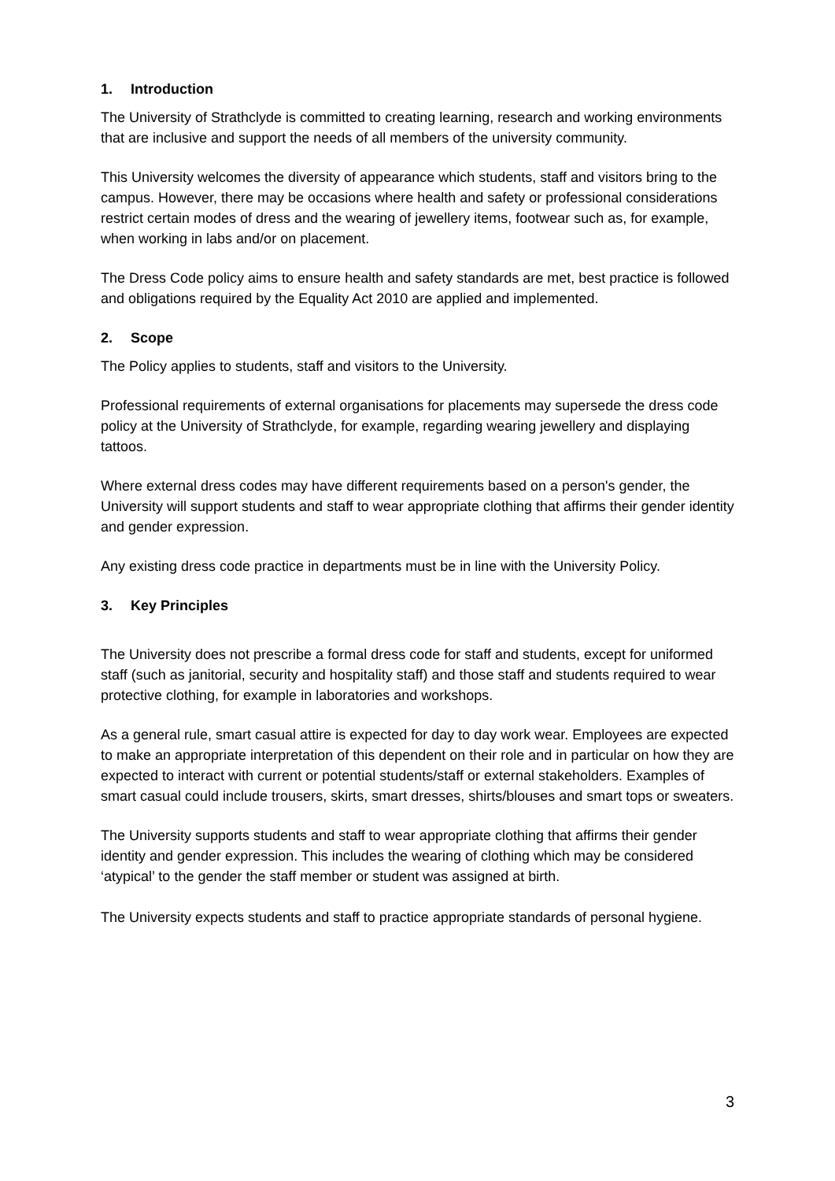1. Introduction
The University of Strathclyde is committed to creating learning, research and working environments that are inclusive and support the needs of all members of the university community.
This University welcomes the diversity of appearance which students, staff and visitors bring to the campus. However, there may be occasions where health and safety or professional considerations restrict certain modes of dress and the wearing of jewellery items, footwear such as, for example, when working in labs and/or on placement.
The Dress Code policy aims to ensure health and safety standards are met, best practice is followed and obligations required by the Equality Act 2010 are applied and implemented.
2. Scope
The Policy applies to students, staff and visitors to the University.
Professional requirements of external organisations for placements may supersede the dress code policy at the University of Strathclyde, for example, regarding wearing jewellery and displaying tattoos.
Where external dress codes may have different requirements based on a person's gender, the University will support students and staff to wear appropriate clothing that affirms their gender identity and gender expression.
Any existing dress code practice in departments must be in line with the University Policy.
3. Key Principles
The University does not prescribe a formal dress code for staff and students, except for uniformed staff (such as janitorial, security and hospitality staff) and those staff and students required to wear protective clothing, for example in laboratories and workshops.
As a general rule, smart casual attire is expected for day to day work wear. Employees are expected to make an appropriate interpretation of this dependent on their role and in particular on how they are expected to interact with current or potential students/staff or external stakeholders. Examples of smart casual could include trousers, skirts, smart dresses, shirts/blouses and smart tops or sweaters.
The University supports students and staff to wear appropriate clothing that affirms their gender identity and gender expression. This includes the wearing of clothing which may be considered ‘atypical’ to the gender the staff member or student was assigned at birth.
The University expects students and staff to practice appropriate standards of personal hygiene.
3